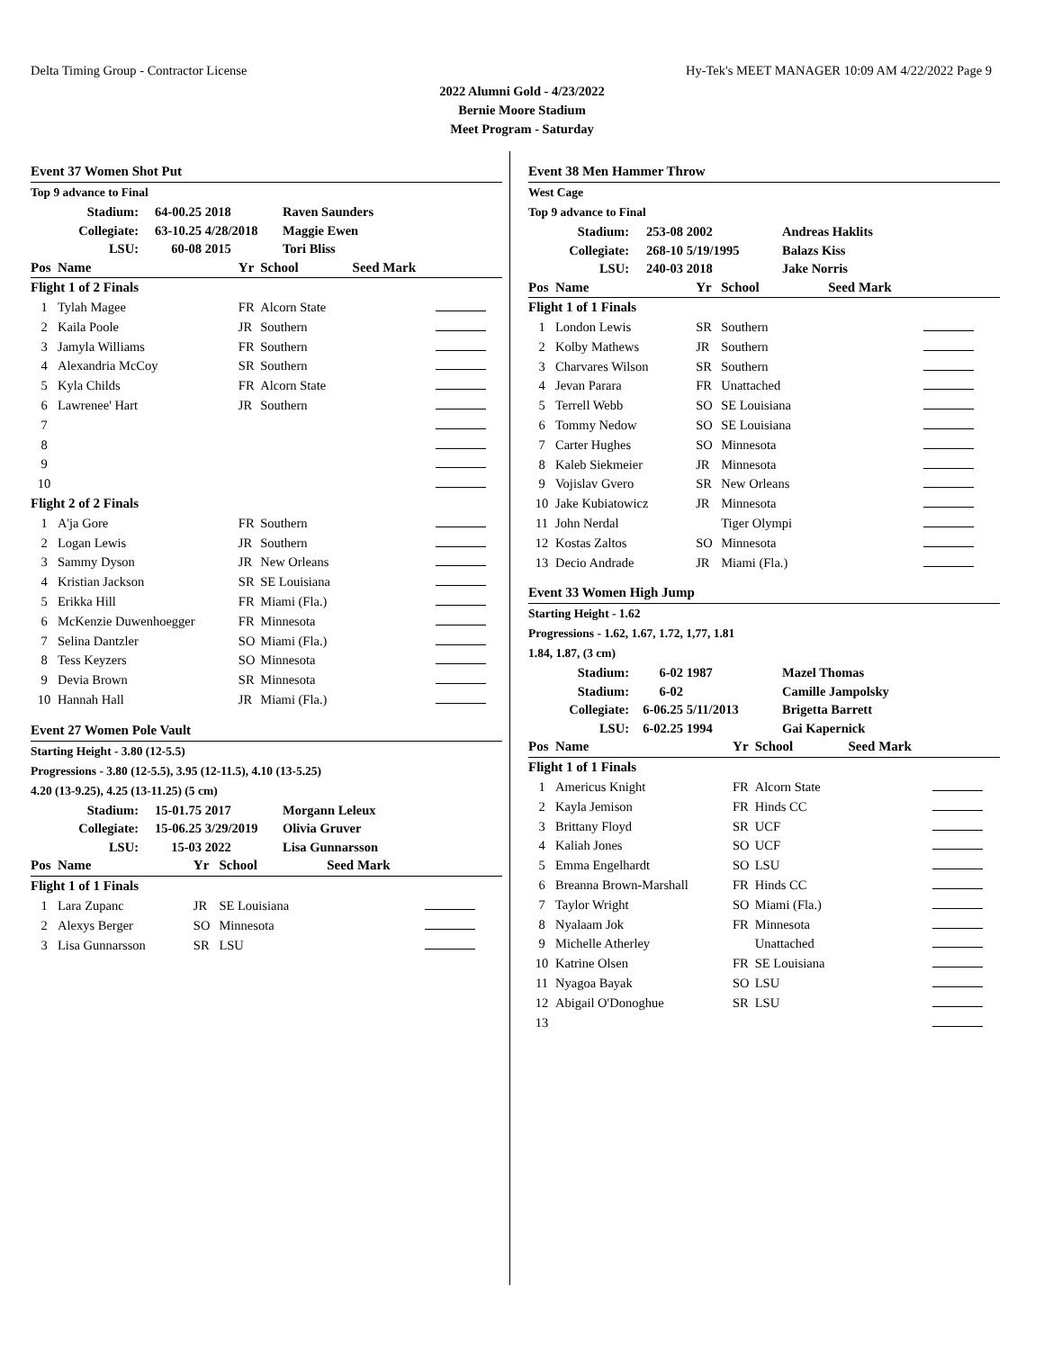Delta Timing Group - Contractor License Hy-Tek's MEET MANAGER 10:09 AM 4/22/2022 Page 9
2022 Alumni Gold - 4/23/2022
Bernie Moore Stadium
Meet Program - Saturday
Event 37 Women Shot Put
Top 9 advance to Final
| Stadium: | 64-00.25 | 2018 | Raven Saunders |
| Collegiate: | 63-10.25 | 4/28/2018 | Maggie Ewen |
| LSU: | 60-08 | 2015 | Tori Bliss |
| Pos | Name | Yr | School | Seed Mark | |
| --- | --- | --- | --- | --- | --- |
| Flight 1 of 2 Finals | | | | | |
| 1 | Tylah Magee | FR | Alcorn State | | |
| 2 | Kaila Poole | JR | Southern | | |
| 3 | Jamyla Williams | FR | Southern | | |
| 4 | Alexandria McCoy | SR | Southern | | |
| 5 | Kyla Childs | FR | Alcorn State | | |
| 6 | Lawrenee' Hart | JR | Southern | | |
| 7 | | | | | |
| 8 | | | | | |
| 9 | | | | | |
| 10 | | | | | |
| Flight 2 of 2 Finals | | | | | |
| 1 | A'ja Gore | FR | Southern | | |
| 2 | Logan Lewis | JR | Southern | | |
| 3 | Sammy Dyson | JR | New Orleans | | |
| 4 | Kristian Jackson | SR | SE Louisiana | | |
| 5 | Erikka Hill | FR | Miami (Fla.) | | |
| 6 | McKenzie Duwenhoegger | FR | Minnesota | | |
| 7 | Selina Dantzler | SO | Miami (Fla.) | | |
| 8 | Tess Keyzers | SO | Minnesota | | |
| 9 | Devia Brown | SR | Minnesota | | |
| 10 | Hannah Hall | JR | Miami (Fla.) | | |
Event 27 Women Pole Vault
Starting Height - 3.80 (12-5.5)
Progressions - 3.80 (12-5.5), 3.95 (12-11.5), 4.10 (13-5.25)
4.20 (13-9.25), 4.25 (13-11.25) (5 cm)
| Stadium: | 15-01.75 | 2017 | Morgann Leleux |
| Collegiate: | 15-06.25 | 3/29/2019 | Olivia Gruver |
| LSU: | 15-03 | 2022 | Lisa Gunnarsson |
| Pos | Name | Yr | School | Seed Mark | |
| --- | --- | --- | --- | --- | --- |
| Flight 1 of 1 Finals | | | | | |
| 1 | Lara Zupanc | JR | SE Louisiana | | |
| 2 | Alexys Berger | SO | Minnesota | | |
| 3 | Lisa Gunnarsson | SR | LSU | | |
Event 38 Men Hammer Throw
West Cage
Top 9 advance to Final
| Stadium: | 253-08 | 2002 | Andreas Haklits |
| Collegiate: | 268-10 | 5/19/1995 | Balazs Kiss |
| LSU: | 240-03 | 2018 | Jake Norris |
| Pos | Name | Yr | School | Seed Mark | |
| --- | --- | --- | --- | --- | --- |
| Flight 1 of 1 Finals | | | | | |
| 1 | London Lewis | SR | Southern | | |
| 2 | Kolby Mathews | JR | Southern | | |
| 3 | Charvares Wilson | SR | Southern | | |
| 4 | Jevan Parara | FR | Unattached | | |
| 5 | Terrell Webb | SO | SE Louisiana | | |
| 6 | Tommy Nedow | SO | SE Louisiana | | |
| 7 | Carter Hughes | SO | Minnesota | | |
| 8 | Kaleb Siekmeier | JR | Minnesota | | |
| 9 | Vojislav Gvero | SR | New Orleans | | |
| 10 | Jake Kubiatowicz | JR | Minnesota | | |
| 11 | John Nerdal | | Tiger Olympi | | |
| 12 | Kostas Zaltos | SO | Minnesota | | |
| 13 | Decio Andrade | JR | Miami (Fla.) | | |
Event 33 Women High Jump
Starting Height - 1.62
Progressions - 1.62, 1.67, 1.72, 1,77, 1.81
1.84, 1.87, (3 cm)
| Stadium: | 6-02 | 1987 | Mazel Thomas |
| Stadium: | 6-02 | | Camille Jampolsky |
| Collegiate: | 6-06.25 | 5/11/2013 | Brigetta Barrett |
| LSU: | 6-02.25 | 1994 | Gai Kapernick |
| Pos | Name | Yr | School | Seed Mark | |
| --- | --- | --- | --- | --- | --- |
| Flight 1 of 1 Finals | | | | | |
| 1 | Americus Knight | FR | Alcorn State | | |
| 2 | Kayla Jemison | FR | Hinds CC | | |
| 3 | Brittany Floyd | SR | UCF | | |
| 4 | Kaliah Jones | SO | UCF | | |
| 5 | Emma Engelhardt | SO | LSU | | |
| 6 | Breanna Brown-Marshall | FR | Hinds CC | | |
| 7 | Taylor Wright | SO | Miami (Fla.) | | |
| 8 | Nyalaam Jok | FR | Minnesota | | |
| 9 | Michelle Atherley | | Unattached | | |
| 10 | Katrine Olsen | FR | SE Louisiana | | |
| 11 | Nyagoa Bayak | SO | LSU | | |
| 12 | Abigail O'Donoghue | SR | LSU | | |
| 13 | | | | | |